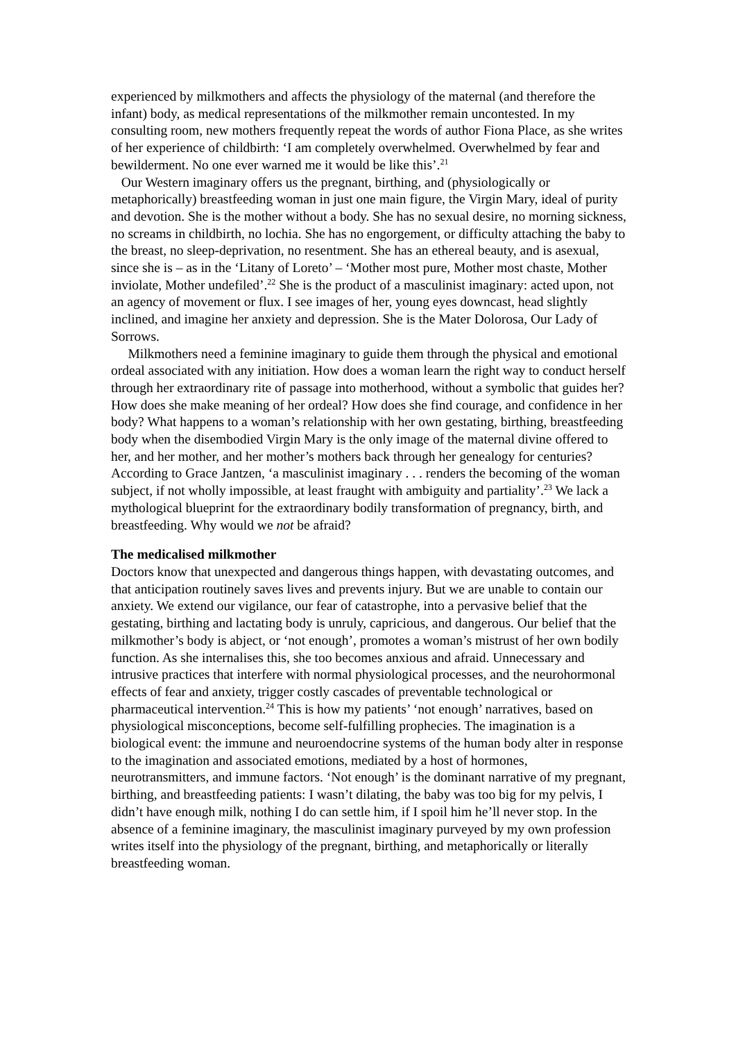experienced by milkmothers and affects the physiology of the maternal (and therefore the infant) body, as medical representations of the milkmother remain uncontested. In my consulting room, new mothers frequently repeat the words of author Fiona Place, as she writes of her experience of childbirth: ‘I am completely overwhelmed. Overwhelmed by fear and bewilderment. No one ever warned me it would be like this’.<sup>21</sup>
Our Western imaginary offers us the pregnant, birthing, and (physiologically or metaphorically) breastfeeding woman in just one main figure, the Virgin Mary, ideal of purity and devotion. She is the mother without a body. She has no sexual desire, no morning sickness, no screams in childbirth, no lochia. She has no engorgement, or difficulty attaching the baby to the breast, no sleep-deprivation, no resentment. She has an ethereal beauty, and is asexual, since she is – as in the ‘Litany of Loreto’ – ‘Mother most pure, Mother most chaste, Mother inviolate, Mother undefiled’.<sup>22</sup> She is the product of a masculinist imaginary: acted upon, not an agency of movement or flux. I see images of her, young eyes downcast, head slightly inclined, and imagine her anxiety and depression. She is the Mater Dolorosa, Our Lady of Sorrows.
Milkmothers need a feminine imaginary to guide them through the physical and emotional ordeal associated with any initiation. How does a woman learn the right way to conduct herself through her extraordinary rite of passage into motherhood, without a symbolic that guides her? How does she make meaning of her ordeal? How does she find courage, and confidence in her body? What happens to a woman’s relationship with her own gestating, birthing, breastfeeding body when the disembodied Virgin Mary is the only image of the maternal divine offered to her, and her mother, and her mother’s mothers back through her genealogy for centuries? According to Grace Jantzen, ‘a masculinist imaginary . . . renders the becoming of the woman subject, if not wholly impossible, at least fraught with ambiguity and partiality’.<sup>23</sup> We lack a mythological blueprint for the extraordinary bodily transformation of pregnancy, birth, and breastfeeding. Why would we not be afraid?
The medicalised milkmother
Doctors know that unexpected and dangerous things happen, with devastating outcomes, and that anticipation routinely saves lives and prevents injury. But we are unable to contain our anxiety. We extend our vigilance, our fear of catastrophe, into a pervasive belief that the gestating, birthing and lactating body is unruly, capricious, and dangerous. Our belief that the milkmother’s body is abject, or ‘not enough’, promotes a woman’s mistrust of her own bodily function. As she internalises this, she too becomes anxious and afraid. Unnecessary and intrusive practices that interfere with normal physiological processes, and the neurohormonal effects of fear and anxiety, trigger costly cascades of preventable technological or pharmaceutical intervention.<sup>24</sup> This is how my patients’ ‘not enough’ narratives, based on physiological misconceptions, become self-fulfilling prophecies. The imagination is a biological event: the immune and neuroendocrine systems of the human body alter in response to the imagination and associated emotions, mediated by a host of hormones, neurotransmitters, and immune factors. ‘Not enough’ is the dominant narrative of my pregnant, birthing, and breastfeeding patients: I wasn’t dilating, the baby was too big for my pelvis, I didn’t have enough milk, nothing I do can settle him, if I spoil him he’ll never stop. In the absence of a feminine imaginary, the masculinist imaginary purveyed by my own profession writes itself into the physiology of the pregnant, birthing, and metaphorically or literally breastfeeding woman.